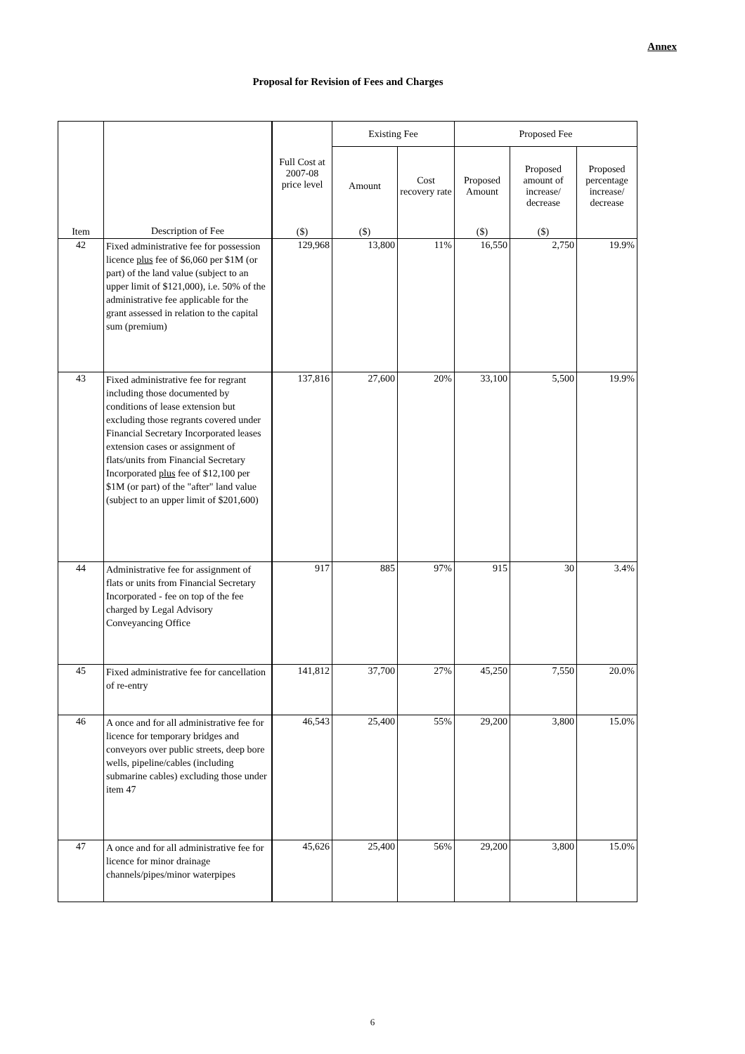Annex
Proposal for Revision of Fees and Charges
| Item | Description of Fee | Full Cost at 2007-08 price level | Existing Fee | | Proposed Fee | | |
| --- | --- | --- | --- | --- | --- | --- | --- |
| | | | Amount | Cost recovery rate | Proposed Amount | Proposed amount of increase/ decrease | Proposed percentage increase/ decrease |
| | | ($) | ($) | | ($) | ($) | |
| 42 | Fixed administrative fee for possession licence plus fee of $6,060 per $1M (or part) of the land value (subject to an upper limit of $121,000), i.e. 50% of the administrative fee applicable for the grant assessed in relation to the capital sum (premium) | 129,968 | 13,800 | 11% | 16,550 | 2,750 | 19.9% |
| 43 | Fixed administrative fee for regrant including those documented by conditions of lease extension but excluding those regrants covered under Financial Secretary Incorporated leases extension cases or assignment of flats/units from Financial Secretary Incorporated plus fee of $12,100 per $1M (or part) of the "after" land value (subject to an upper limit of $201,600) | 137,816 | 27,600 | 20% | 33,100 | 5,500 | 19.9% |
| 44 | Administrative fee for assignment of flats or units from Financial Secretary Incorporated - fee on top of the fee charged by Legal Advisory Conveyancing Office | 917 | 885 | 97% | 915 | 30 | 3.4% |
| 45 | Fixed administrative fee for cancellation of re-entry | 141,812 | 37,700 | 27% | 45,250 | 7,550 | 20.0% |
| 46 | A once and for all administrative fee for licence for temporary bridges and conveyors over public streets, deep bore wells, pipeline/cables (including submarine cables) excluding those under item 47 | 46,543 | 25,400 | 55% | 29,200 | 3,800 | 15.0% |
| 47 | A once and for all administrative fee for licence for minor drainage channels/pipes/minor waterpipes | 45,626 | 25,400 | 56% | 29,200 | 3,800 | 15.0% |
6